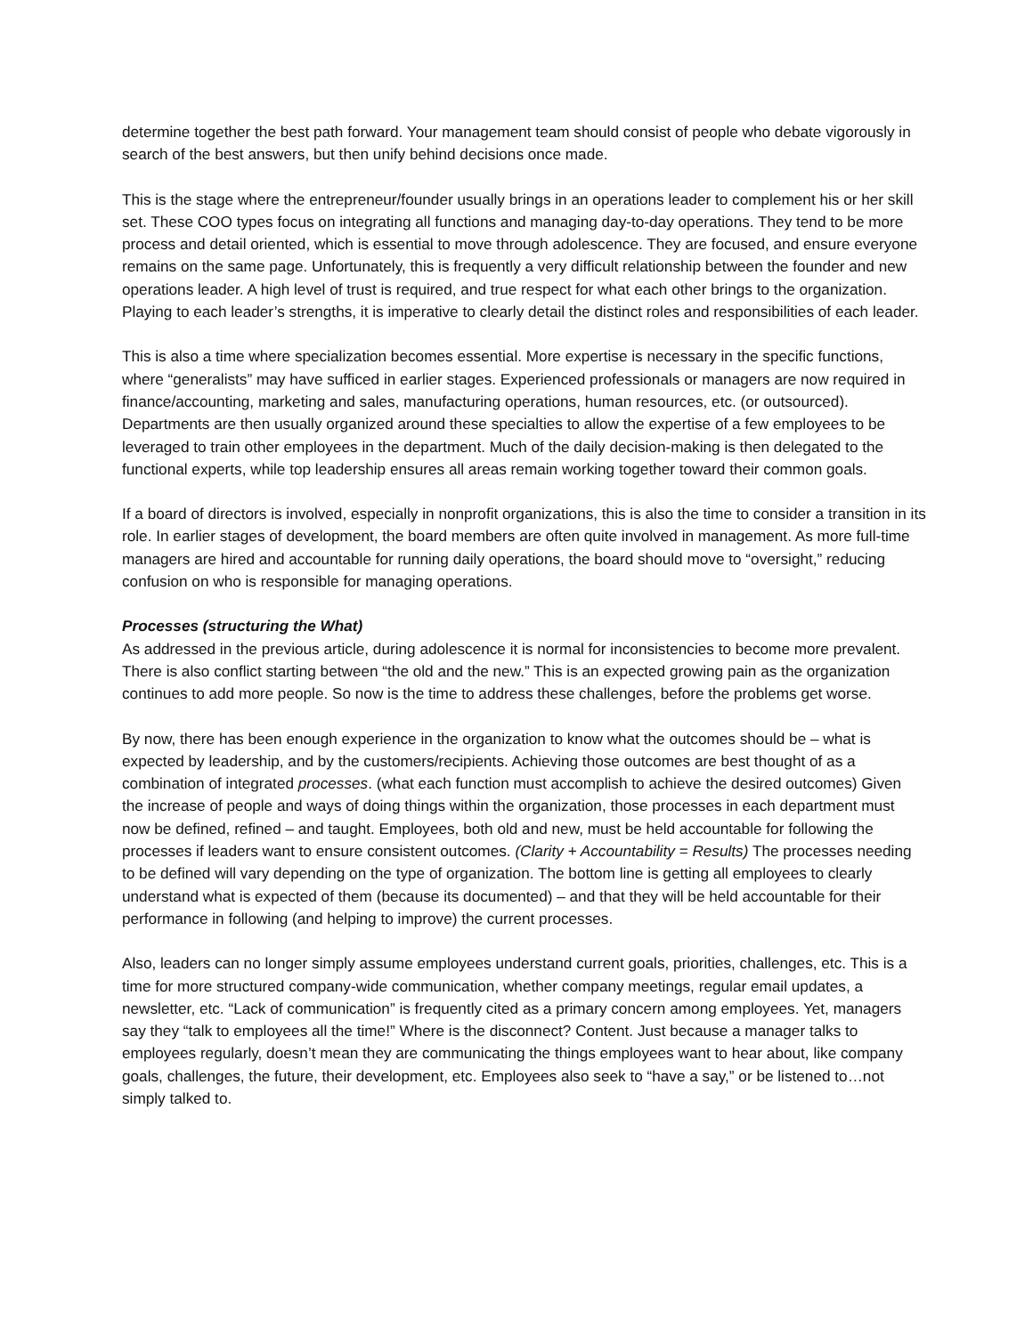determine together the best path forward. Your management team should consist of people who debate vigorously in search of the best answers, but then unify behind decisions once made.
This is the stage where the entrepreneur/founder usually brings in an operations leader to complement his or her skill set. These COO types focus on integrating all functions and managing day-to-day operations. They tend to be more process and detail oriented, which is essential to move through adolescence. They are focused, and ensure everyone remains on the same page. Unfortunately, this is frequently a very difficult relationship between the founder and new operations leader. A high level of trust is required, and true respect for what each other brings to the organization. Playing to each leader’s strengths, it is imperative to clearly detail the distinct roles and responsibilities of each leader.
This is also a time where specialization becomes essential. More expertise is necessary in the specific functions, where “generalists” may have sufficed in earlier stages. Experienced professionals or managers are now required in finance/accounting, marketing and sales, manufacturing operations, human resources, etc. (or outsourced). Departments are then usually organized around these specialties to allow the expertise of a few employees to be leveraged to train other employees in the department. Much of the daily decision-making is then delegated to the functional experts, while top leadership ensures all areas remain working together toward their common goals.
If a board of directors is involved, especially in nonprofit organizations, this is also the time to consider a transition in its role. In earlier stages of development, the board members are often quite involved in management. As more full-time managers are hired and accountable for running daily operations, the board should move to “oversight,” reducing confusion on who is responsible for managing operations.
Processes (structuring the What)
As addressed in the previous article, during adolescence it is normal for inconsistencies to become more prevalent. There is also conflict starting between “the old and the new.” This is an expected growing pain as the organization continues to add more people. So now is the time to address these challenges, before the problems get worse.
By now, there has been enough experience in the organization to know what the outcomes should be – what is expected by leadership, and by the customers/recipients. Achieving those outcomes are best thought of as a combination of integrated processes. (what each function must accomplish to achieve the desired outcomes) Given the increase of people and ways of doing things within the organization, those processes in each department must now be defined, refined – and taught. Employees, both old and new, must be held accountable for following the processes if leaders want to ensure consistent outcomes. (Clarity + Accountability = Results) The processes needing to be defined will vary depending on the type of organization. The bottom line is getting all employees to clearly understand what is expected of them (because its documented) – and that they will be held accountable for their performance in following (and helping to improve) the current processes.
Also, leaders can no longer simply assume employees understand current goals, priorities, challenges, etc. This is a time for more structured company-wide communication, whether company meetings, regular email updates, a newsletter, etc. “Lack of communication” is frequently cited as a primary concern among employees. Yet, managers say they “talk to employees all the time!” Where is the disconnect? Content. Just because a manager talks to employees regularly, doesn’t mean they are communicating the things employees want to hear about, like company goals, challenges, the future, their development, etc. Employees also seek to “have a say,” or be listened to…not simply talked to.